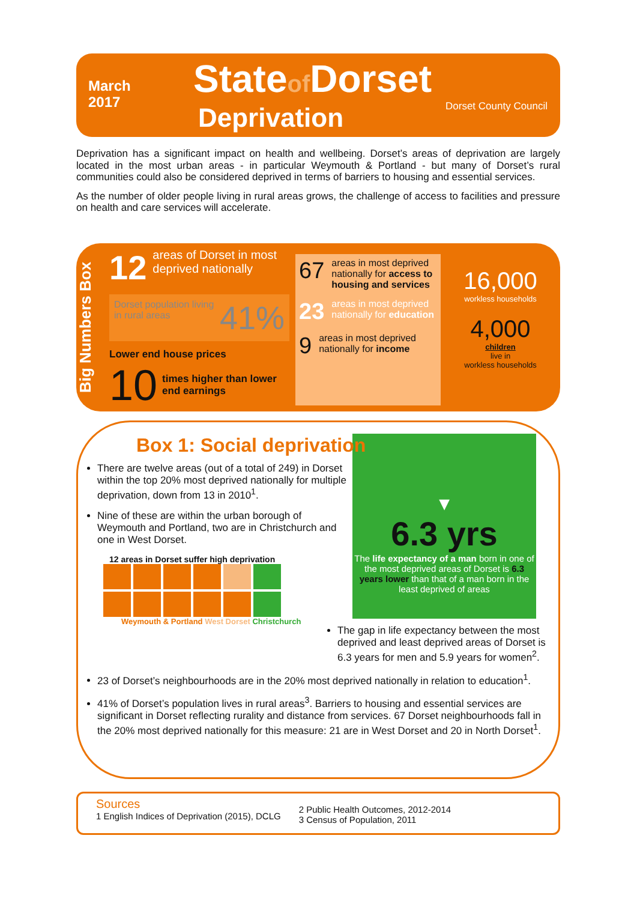March
2017
Stateof Dorset
Deprivation
Dorset County Council
Deprivation has a significant impact on health and wellbeing. Dorset’s areas of deprivation are largely located in the most urban areas - in particular Weymouth & Portland - but many of Dorset’s rural communities could also be considered deprived in terms of barriers to housing and essential services.
As the number of older people living in rural areas grows, the challenge of access to facilities and pressure on health and care services will accelerate.
Big Numbers Box
12 areas of Dorset in most deprived nationally
Dorset population living in rural areas 41%
Lower end house prices
10 times higher than lower end earnings
67 areas in most deprived nationally for access to housing and services
23 areas in most deprived nationally for education
9 areas in most deprived nationally for income
16,000
workless households
4,000
children
live in
workless households
Box 1: Social deprivation
▼
6.3 yrs
The life expectancy of a man born in one of the most deprived areas of Dorset is 6.3 years lower than that of a man born in the least deprived of areas
There are twelve areas (out of a total of 249) in Dorset within the top 20% most deprived nationally for multiple deprivation, down from 13 in 2010<sup>1</sup>.
Nine of these are within the urban borough of Weymouth and Portland, two are in Christchurch and one in West Dorset.
12 areas in Dorset suffer high deprivation
Weymouth & Portland West Dorset Christchurch
The gap in life expectancy between the most deprived and least deprived areas of Dorset is 6.3 years for men and 5.9 years for women<sup>2</sup>.
23 of Dorset’s neighbourhoods are in the 20% most deprived nationally in relation to education<sup>1</sup>.
41% of Dorset’s population lives in rural areas<sup>3</sup>. Barriers to housing and essential services are significant in Dorset reflecting rurality and distance from services. 67 Dorset neighbourhoods fall in the 20% most deprived nationally for this measure: 21 are in West Dorset and 20 in North Dorset<sup>1</sup>.
Sources
1 English Indices of Deprivation (2015), DCLG
2 Public Health Outcomes, 2012-2014
3 Census of Population, 2011